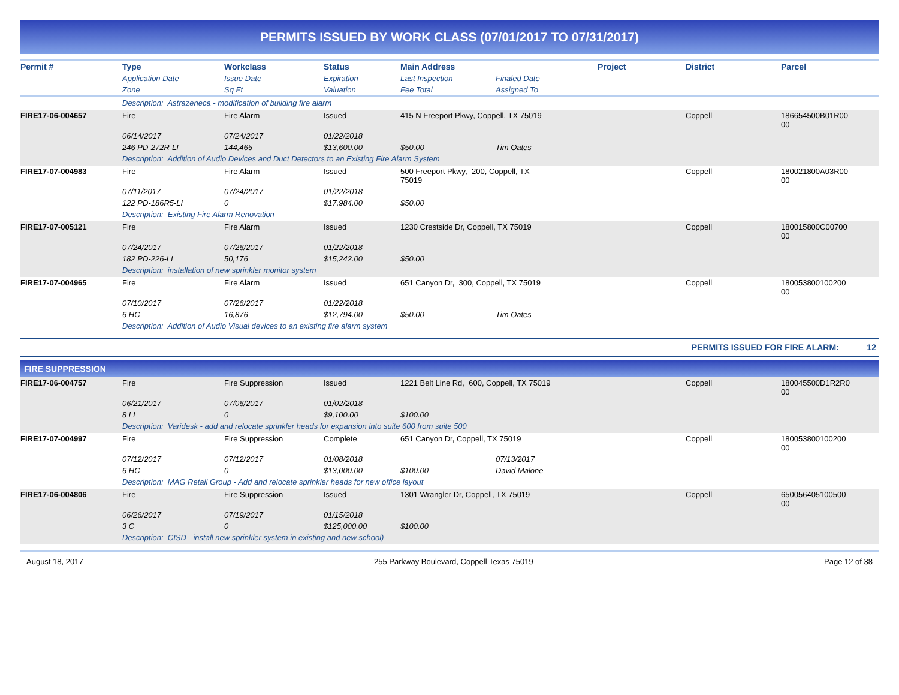PERMITS ISSUED BY WORK CLASS (07/01/2017 TO 07/31/2017)
| Permit # | Type | Workclass | Status | Main Address | | Project | District | Parcel |
| --- | --- | --- | --- | --- | --- | --- | --- | --- |
| | Application Date | Issue Date | Expiration | Last Inspection | Finaled Date | | | |
| | Zone | Sq Ft | Valuation | Fee Total | Assigned To | | | |
| | Description: Astrazeneca - modification of building fire alarm | | | | | | | |
| FIRE17-06-004657 | Fire | Fire Alarm | Issued | 415 N Freeport Pkwy, Coppell, TX 75019 | | | Coppell | 186654500B01R00 00 |
| | 06/14/2017 | 07/24/2017 | 01/22/2018 | | | | | |
| | 246 PD-272R-LI | 144,465 | $13,600.00 | $50.00 | Tim Oates | | | |
| | Description: Addition of Audio Devices and Duct Detectors to an Existing Fire Alarm System | | | | | | | |
| FIRE17-07-004983 | Fire | Fire Alarm | Issued | 500 Freeport Pkwy, 200, Coppell, TX 75019 | | | Coppell | 180021800A03R00 00 |
| | 07/11/2017 | 07/24/2017 | 01/22/2018 | | | | | |
| | 122 PD-186R5-LI | 0 | $17,984.00 | $50.00 | | | | |
| | Description: Existing Fire Alarm Renovation | | | | | | | |
| FIRE17-07-005121 | Fire | Fire Alarm | Issued | 1230 Crestside Dr, Coppell, TX 75019 | | | Coppell | 180015800C00700 00 |
| | 07/24/2017 | 07/26/2017 | 01/22/2018 | | | | | |
| | 182 PD-226-LI | 50,176 | $15,242.00 | $50.00 | | | | |
| | Description: installation of new sprinkler monitor system | | | | | | | |
| FIRE17-07-004965 | Fire | Fire Alarm | Issued | 651 Canyon Dr, 300, Coppell, TX 75019 | | | Coppell | 180053800100200 00 |
| | 07/10/2017 | 07/26/2017 | 01/22/2018 | | | | | |
| | 6 HC | 16,876 | $12,794.00 | $50.00 | Tim Oates | | | |
| | Description: Addition of Audio Visual devices to an existing fire alarm system | | | | | | | |
PERMITS ISSUED FOR FIRE ALARM: 12
FIRE SUPPRESSION
| FIRE17-06-004757 | Fire | Fire Suppression | Issued | 1221 Belt Line Rd, 600, Coppell, TX 75019 | | | Coppell | 180045500D1R2R0 00 |
| | 06/21/2017 | 07/06/2017 | 01/02/2018 | | | | | |
| | 8 LI | 0 | $9,100.00 | $100.00 | | | | |
| | Description: Varidesk - add and relocate sprinkler heads for expansion into suite 600 from suite 500 | | | | | | | |
| FIRE17-07-004997 | Fire | Fire Suppression | Complete | 651 Canyon Dr, Coppell, TX 75019 | | | Coppell | 180053800100200 00 |
| | 07/12/2017 | 07/12/2017 | 01/08/2018 | | 07/13/2017 | | | |
| | 6 HC | 0 | $13,000.00 | $100.00 | David Malone | | | |
| | Description: MAG Retail Group - Add and relocate sprinkler heads for new office layout | | | | | | | |
| FIRE17-06-004806 | Fire | Fire Suppression | Issued | 1301 Wrangler Dr, Coppell, TX 75019 | | | Coppell | 650056405100500 00 |
| | 06/26/2017 | 07/19/2017 | 01/15/2018 | | | | | |
| | 3 C | 0 | $125,000.00 | $100.00 | | | | |
| | Description: CISD - install new sprinkler system in existing and new school) | | | | | | | |
August 18, 2017 255 Parkway Boulevard, Coppell Texas 75019 Page 12 of 38